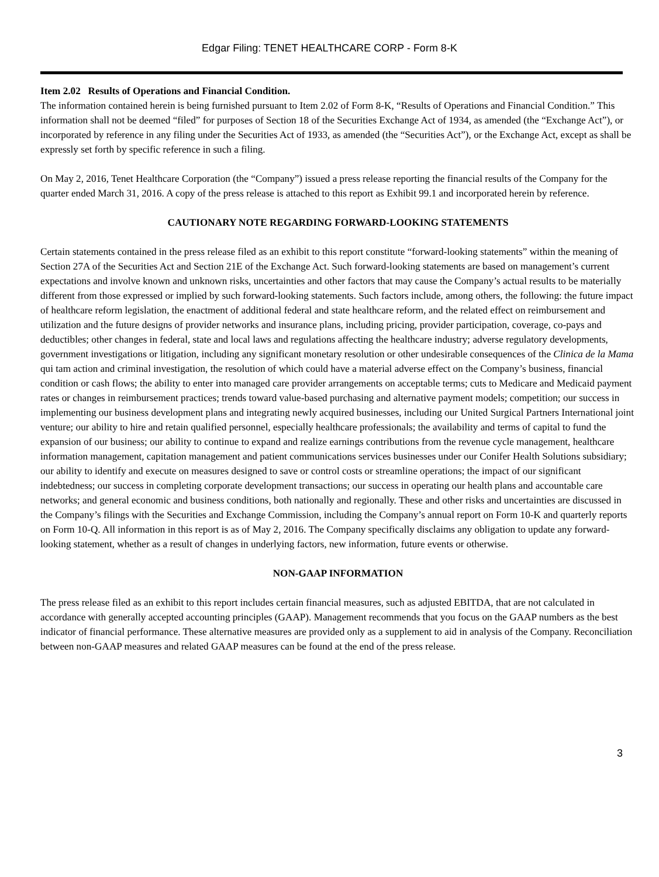Edgar Filing: TENET HEALTHCARE CORP - Form 8-K
Item 2.02 Results of Operations and Financial Condition.
The information contained herein is being furnished pursuant to Item 2.02 of Form 8-K, “Results of Operations and Financial Condition.” This information shall not be deemed “filed” for purposes of Section 18 of the Securities Exchange Act of 1934, as amended (the “Exchange Act”), or incorporated by reference in any filing under the Securities Act of 1933, as amended (the “Securities Act”), or the Exchange Act, except as shall be expressly set forth by specific reference in such a filing.
On May 2, 2016, Tenet Healthcare Corporation (the “Company”) issued a press release reporting the financial results of the Company for the quarter ended March 31, 2016. A copy of the press release is attached to this report as Exhibit 99.1 and incorporated herein by reference.
CAUTIONARY NOTE REGARDING FORWARD-LOOKING STATEMENTS
Certain statements contained in the press release filed as an exhibit to this report constitute “forward-looking statements” within the meaning of Section 27A of the Securities Act and Section 21E of the Exchange Act. Such forward-looking statements are based on management’s current expectations and involve known and unknown risks, uncertainties and other factors that may cause the Company’s actual results to be materially different from those expressed or implied by such forward-looking statements. Such factors include, among others, the following: the future impact of healthcare reform legislation, the enactment of additional federal and state healthcare reform, and the related effect on reimbursement and utilization and the future designs of provider networks and insurance plans, including pricing, provider participation, coverage, co-pays and deductibles; other changes in federal, state and local laws and regulations affecting the healthcare industry; adverse regulatory developments, government investigations or litigation, including any significant monetary resolution or other undesirable consequences of the Clinica de la Mama qui tam action and criminal investigation, the resolution of which could have a material adverse effect on the Company’s business, financial condition or cash flows; the ability to enter into managed care provider arrangements on acceptable terms; cuts to Medicare and Medicaid payment rates or changes in reimbursement practices; trends toward value-based purchasing and alternative payment models; competition; our success in implementing our business development plans and integrating newly acquired businesses, including our United Surgical Partners International joint venture; our ability to hire and retain qualified personnel, especially healthcare professionals; the availability and terms of capital to fund the expansion of our business; our ability to continue to expand and realize earnings contributions from the revenue cycle management, healthcare information management, capitation management and patient communications services businesses under our Conifer Health Solutions subsidiary; our ability to identify and execute on measures designed to save or control costs or streamline operations; the impact of our significant indebtedness; our success in completing corporate development transactions; our success in operating our health plans and accountable care networks; and general economic and business conditions, both nationally and regionally. These and other risks and uncertainties are discussed in the Company’s filings with the Securities and Exchange Commission, including the Company’s annual report on Form 10-K and quarterly reports on Form 10-Q. All information in this report is as of May 2, 2016. The Company specifically disclaims any obligation to update any forward-looking statement, whether as a result of changes in underlying factors, new information, future events or otherwise.
NON-GAAP INFORMATION
The press release filed as an exhibit to this report includes certain financial measures, such as adjusted EBITDA, that are not calculated in accordance with generally accepted accounting principles (GAAP). Management recommends that you focus on the GAAP numbers as the best indicator of financial performance. These alternative measures are provided only as a supplement to aid in analysis of the Company. Reconciliation between non-GAAP measures and related GAAP measures can be found at the end of the press release.
3